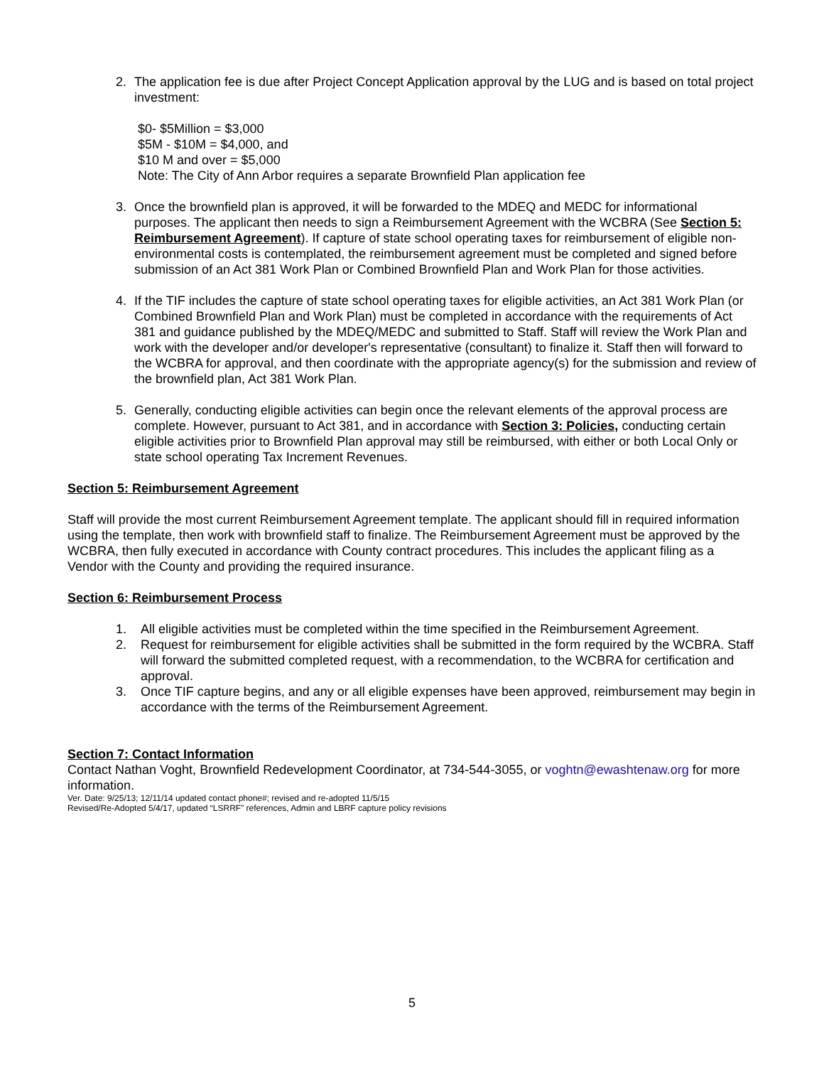2. The application fee is due after Project Concept Application approval by the LUG and is based on total project investment:
$0- $5Million = $3,000
$5M - $10M = $4,000, and
$10 M and over = $5,000
Note: The City of Ann Arbor requires a separate Brownfield Plan application fee
3. Once the brownfield plan is approved, it will be forwarded to the MDEQ and MEDC for informational purposes. The applicant then needs to sign a Reimbursement Agreement with the WCBRA (See Section 5: Reimbursement Agreement). If capture of state school operating taxes for reimbursement of eligible non-environmental costs is contemplated, the reimbursement agreement must be completed and signed before submission of an Act 381 Work Plan or Combined Brownfield Plan and Work Plan for those activities.
4. If the TIF includes the capture of state school operating taxes for eligible activities, an Act 381 Work Plan (or Combined Brownfield Plan and Work Plan) must be completed in accordance with the requirements of Act 381 and guidance published by the MDEQ/MEDC and submitted to Staff. Staff will review the Work Plan and work with the developer and/or developer's representative (consultant) to finalize it. Staff then will forward to the WCBRA for approval, and then coordinate with the appropriate agency(s) for the submission and review of the brownfield plan, Act 381 Work Plan.
5. Generally, conducting eligible activities can begin once the relevant elements of the approval process are complete. However, pursuant to Act 381, and in accordance with Section 3: Policies, conducting certain eligible activities prior to Brownfield Plan approval may still be reimbursed, with either or both Local Only or state school operating Tax Increment Revenues.
Section 5: Reimbursement Agreement
Staff will provide the most current Reimbursement Agreement template. The applicant should fill in required information using the template, then work with brownfield staff to finalize. The Reimbursement Agreement must be approved by the WCBRA, then fully executed in accordance with County contract procedures. This includes the applicant filing as a Vendor with the County and providing the required insurance.
Section 6: Reimbursement Process
1. All eligible activities must be completed within the time specified in the Reimbursement Agreement.
2. Request for reimbursement for eligible activities shall be submitted in the form required by the WCBRA. Staff will forward the submitted completed request, with a recommendation, to the WCBRA for certification and approval.
3. Once TIF capture begins, and any or all eligible expenses have been approved, reimbursement may begin in accordance with the terms of the Reimbursement Agreement.
Section 7: Contact Information
Contact Nathan Voght, Brownfield Redevelopment Coordinator, at 734-544-3055, or voghtn@ewashtenaw.org for more information.
Ver. Date: 9/25/13; 12/11/14 updated contact phone#; revised and re-adopted 11/5/15
Revised/Re-Adopted 5/4/17, updated “LSRRF” references, Admin and LBRF capture policy revisions
5